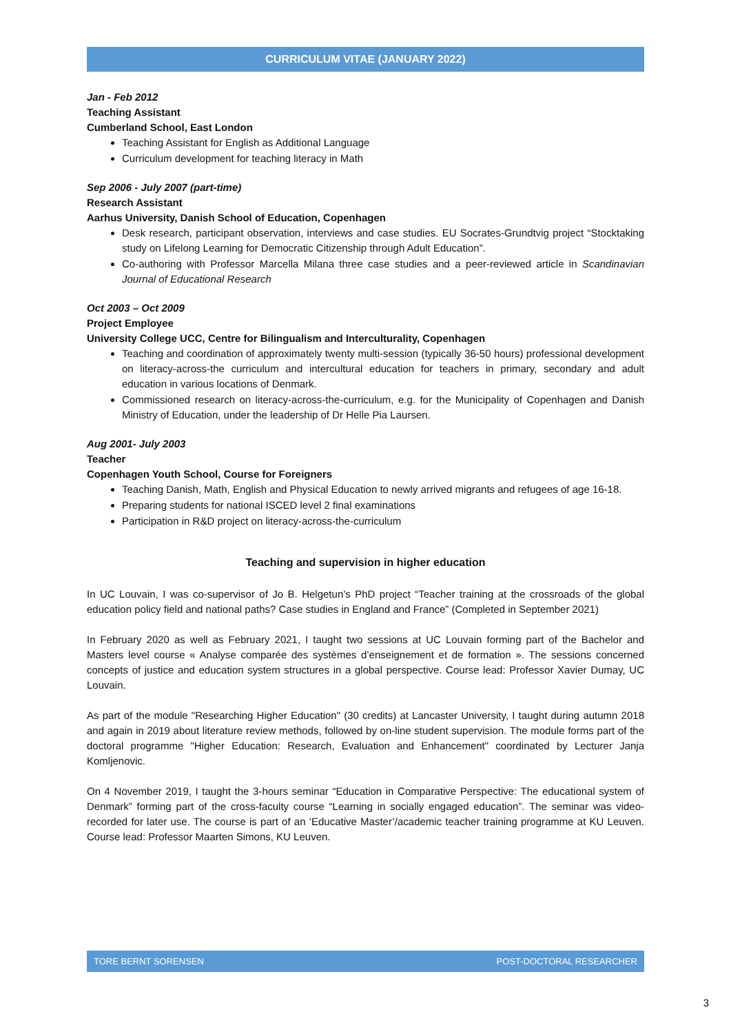CURRICULUM VITAE (JANUARY 2022)
Jan - Feb 2012
Teaching Assistant
Cumberland School, East London
Teaching Assistant for English as Additional Language
Curriculum development for teaching literacy in Math
Sep 2006 - July 2007 (part-time)
Research Assistant
Aarhus University, Danish School of Education, Copenhagen
Desk research, participant observation, interviews and case studies. EU Socrates-Grundtvig project “Stocktaking study on Lifelong Learning for Democratic Citizenship through Adult Education”.
Co-authoring with Professor Marcella Milana three case studies and a peer-reviewed article in Scandinavian Journal of Educational Research
Oct 2003 – Oct 2009
Project Employee
University College UCC, Centre for Bilingualism and Interculturality, Copenhagen
Teaching and coordination of approximately twenty multi-session (typically 36-50 hours) professional development on literacy-across-the curriculum and intercultural education for teachers in primary, secondary and adult education in various locations of Denmark.
Commissioned research on literacy-across-the-curriculum, e.g. for the Municipality of Copenhagen and Danish Ministry of Education, under the leadership of Dr Helle Pia Laursen.
Aug 2001- July 2003
Teacher
Copenhagen Youth School, Course for Foreigners
Teaching Danish, Math, English and Physical Education to newly arrived migrants and refugees of age 16-18.
Preparing students for national ISCED level 2 final examinations
Participation in R&D project on literacy-across-the-curriculum
Teaching and supervision in higher education
In UC Louvain, I was co-supervisor of Jo B. Helgetun’s PhD project “Teacher training at the crossroads of the global education policy field and national paths? Case studies in England and France” (Completed in September 2021)
In February 2020 as well as February 2021, I taught two sessions at UC Louvain forming part of the Bachelor and Masters level course « Analyse comparée des systèmes d’enseignement et de formation ». The sessions concerned concepts of justice and education system structures in a global perspective. Course lead: Professor Xavier Dumay, UC Louvain.
As part of the module "Researching Higher Education" (30 credits) at Lancaster University, I taught during autumn 2018 and again in 2019 about literature review methods, followed by on-line student supervision. The module forms part of the doctoral programme "Higher Education: Research, Evaluation and Enhancement" coordinated by Lecturer Janja Komljenovic.
On 4 November 2019, I taught the 3-hours seminar “Education in Comparative Perspective: The educational system of Denmark” forming part of the cross-faculty course “Learning in socially engaged education”. The seminar was video-recorded for later use. The course is part of an ‘Educative Master’/academic teacher training programme at KU Leuven. Course lead: Professor Maarten Simons, KU Leuven.
TORE BERNT SORENSEN POST-DOCTORAL RESEARCHER
3